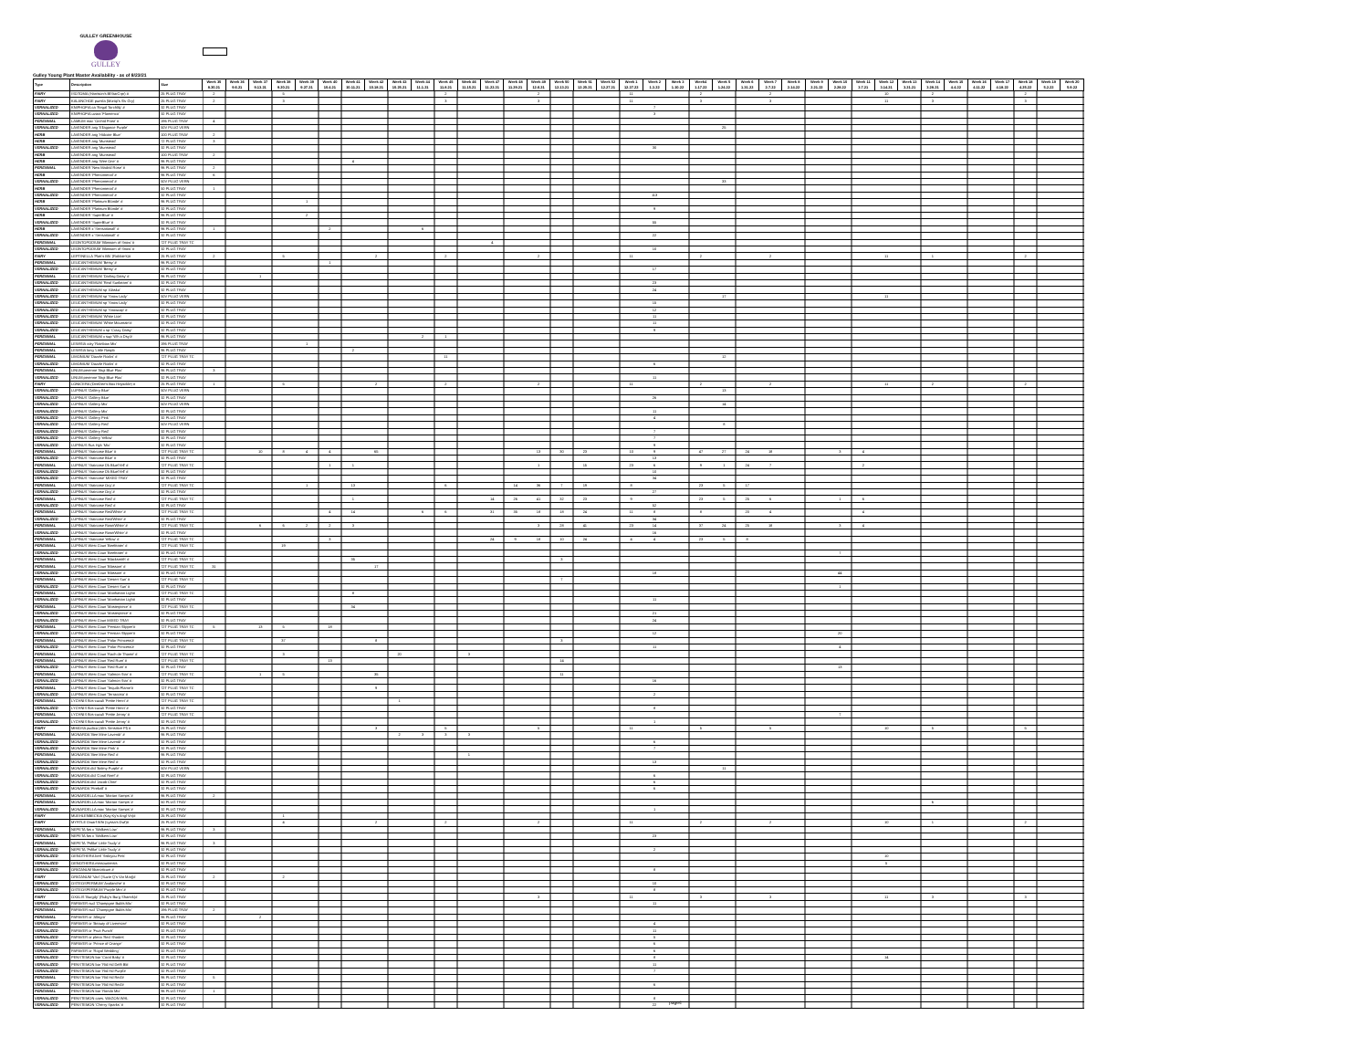GULLEY GREENHOUSE
GULLEY
Gulley Young Plant Master Availability - as of 8/23/21
| Type | Description | Size | Week 35 8.30.21 | Week 36 9.6.21 | Week 37 9.13.21 | Week 38 9.20.21 | Week 39 9.27.21 | Week 40 10.4.21 | Week 41 10.11.21 | Week 42 10.18.21 | Week 43 10.25.21 | Week 44 11.1.21 | Week 45 11.8.21 | Week 46 11.15.21 | Week 47 11.22.21 | Week 48 11.29.21 | Week 49 12.6.21 | Week 50 12.13.21 | Week 51 12.20.21 | Week 52 12.27.21 | Week 1 12.27.22 | Week 2 1.3.22 | Week 3 1.10.22 | Week4 1.17.22 | Week 5 1.24.22 | Week 6 1.31.22 | Week 7 2.7.22 | Week 8 2.14.22 | Week 9 2.21.22 | Week 10 2.28.22 | Week 11 3.7.21 | Week 12 3.14.21 | Week 13 3.21.21 | Week 14 3.28.21 | Week 15 4.4.22 | Week 16 4.11.22 | Week 17 4.18.22 | Week 18 4.25.22 | Week 19 5.2.22 | Week 20 5.9.22 |
| --- | --- | --- | --- | --- | --- | --- | --- | --- | --- | --- | --- | --- | --- | --- | --- | --- | --- | --- | --- | --- | --- | --- | --- | --- | --- | --- | --- | --- | --- | --- | --- | --- | --- | --- | --- | --- | --- | --- | --- | --- |
| FAIRY | ISOTOMA (Harrison's BlStarCrpr) # | 25 PLUG TRAY | 2 | | | 5 | | | | | | | 2 | | | | 2 | | | | 11 | | | 2 | | | 2 | | | | | 10 | | 2 | | | | 2 | | |
| FAIRY | KALANCHOE pumila (Moriqi's Slv Gry) | 25 PLUG TRAY | 2 | | | 3 | | | | | | | 3 | | | | 3 | | | | 11 | | | 3 | | | 3 | | | | | 11 | | 3 | | | | 3 | | |
| VERNALIZED | KNIPHOFIA ca 'Regal Torchlily' # | 32 PLUG TRAY | | | | | | | | | | | | | | | | | | | | 7 | | | | | | | | | | | | | | | | | | |
| VERNALIZED | KNIPHOFIA uvara 'Flamenco' | 32 PLUG TRAY | | | | | | | | | | | | | | | | | | | | 3 | | | | | | | | | | | | | | | | | | |
| PERENNIAL | LAMIUM mac 'Orchid Frost' # | 196 PLUG TRAY | 4 | | | | | | | | | | | | | | | | | | | | | | | | | | | | | | | | | | | | | |
| VERNALIZED | LAVENDER ang 'Ellagance Purple' | 50V PLUG VERN | | | | | | | | | | | | | | | | | | | | | | | 25 | | | | | | | | | | | | | | | |
| HERB | LAVENDER ang 'Hidcote Blue' | 100 PLUG TRAY | 2 | | | | | | | | | | | | | | | | | | | | | | | | | | | | | | | | | | | | | |
| HERB | LAVENDER ang 'Munstead' | 72 PLUG TRAY | 3 | | | | | | | | | | | | | | | | | | | | | | | | | | | | | | | | | | | | | |
| VERNALIZED | LAVENDER ang 'Munstead' | 32 PLUG TRAY | | | | | | | | | | | | | | | | | | | | 30 | | | | | | | | | | | | | | | | | | |
| HERB | LAVENDER ang 'Munstead' | 100 PLUG TRAY | 2 | | | | | | | | | | | | | | | | | | | | | | | | | | | | | | | | | | | | | |
| HERB | LAVENDER ang 'Wee One' # | 96 PLUG TRAY | | | | | | | 4 | | | | | | | | | | | | | | | | | | | | | | | | | | | | | | | |
| PERENNIAL | LAVENDER 'New Madrid Rose' # | 96 PLUG TRAY | 2 | | | | | | | | | | | | | | | | | | | | | | | | | | | | | | | | | | | | | |
| HERB | LAVENDER 'Phenomenal' # | 96 PLUG TRAY | 6 | | | | | | | | | | | | | | | | | | | | | | | | | | | | | | | | | | | | | |
| VERNALIZED | LAVENDER 'Phenomenal' # | 50V PLUG VERN | | | | | | | | | | | | | | | | | | | | | | | 33 | | | | | | | | | | | | | | | |
| HERB | LAVENDER 'Phenomenal' # | 50 PLUG TRAY | 1 | | | | | | | | | | | | | | | | | | | | | | | | | | | | | | | | | | | | | |
| VERNALIZED | LAVENDER 'Phenomenal' # | 32 PLUG TRAY | | | | | | | | | | | | | | | | | | | | 113 | | | | | | | | | | | | | | | | | | |
| HERB | LAVENDER 'Platinum Blonde' # | 96 PLUG TRAY | | | | | 1 | | | | | | | | | | | | | | | | | | | | | | | | | | | | | | | | | |
| VERNALIZED | LAVENDER 'Platinum Blonde' # | 32 PLUG TRAY | | | | | | | | | | | | | | | | | | | | 9 | | | | | | | | | | | | | | | | | | |
| HERB | LAVENDER 'SuperBlue' # | 96 PLUG TRAY | | | | | 2 | | | | | | | | | | | | | | | | | | | | | | | | | | | | | | | | | |
| VERNALIZED | LAVENDER 'SuperBlue' # | 32 PLUG TRAY | | | | | | | | | | | | | | | | | | | | 55 | | | | | | | | | | | | | | | | | | |
| HERB | LAVENDER x 'Sensational!' # | 96 PLUG TRAY | 1 | | | | | 2 | | | | 6 | | | | | | | | | | | | | | | | | | | | | | | | | | | | |
| VERNALIZED | LAVENDER x 'Sensational!' # | 32 PLUG TRAY | | | | | | | | | | | | | | | | | | | | 22 | | | | | | | | | | | | | | | | | | |
| PERENNIAL | LEONTOPODIUM 'Blossom of Snow' # | 72T PLUG TRAY TC | | | | | | | | | | | | | 4 | | | | | | | | | | | | | | | | | | | | | | | | | |
| VERNALIZED | LEONTOPODIUM 'Blossom of Snow' # | 32 PLUG TRAY | | | | | | | | | | | | | | | | | | | | 10 | | | | | | | | | | | | | | | | | | |
| FAIRY | LEPTINELLA 'Platt's Blk' (Robbie's)# | 25 PLUG TRAY | 2 | | | 5 | | | | 2 | | | 2 | | | | 2 | | | | 11 | | | 2 | | | 2 | | | | | 11 | | 1 | | | | 2 | | |
| PERENNIAL | LEUCANTHEMUM 'Betsy' # | 96 PLUG TRAY | | | | | | 1 | | | | | | | | | | | | | | | | | | | | | | | | | | | | | | | | |
| VERNALIZED | LEUCANTHEMUM 'Betsy' # | 32 PLUG TRAY | | | | | | | | | | | | | | | | | | | | 17 | | | | | | | | | | | | | | | | | | |
| PERENNIAL | LEUCANTHEMUM 'Darling Daisy' # | 96 PLUG TRAY | | | 1 | | | | | | | | | | | | | | | | | | | | | | | | | | | | | | | | | | | |
| VERNALIZED | LEUCANTHEMUM 'Real Sunbeam' # | 32 PLUG TRAY | | | | | | | | | | | | | | | | | | | | 23 | | | | | | | | | | | | | | | | | | |
| VERNALIZED | LEUCANTHEMUM sp 'Alaska' | 32 PLUG TRAY | | | | | | | | | | | | | | | | | | | | 24 | | | | | | | | | | | | | | | | | | |
| VERNALIZED | LEUCANTHEMUM sp 'Snow Lady' | 50V PLUG VERN | | | | | | | | | | | | | | | | | | | | | | | 17 | | | | | | | 11 | | | | | | | | |
| VERNALIZED | LEUCANTHEMUM sp 'Snow Lady' | 32 PLUG TRAY | | | | | | | | | | | | | | | | | | | | 15 | | | | | | | | | | | | | | | | | | |
| VERNALIZED | LEUCANTHEMUM sp 'Snowcap' # | 32 PLUG TRAY | | | | | | | | | | | | | | | | | | | | 12 | | | | | | | | | | | | | | | | | | |
| VERNALIZED | LEUCANTHEMUM 'White Lion' | 32 PLUG TRAY | | | | | | | | | | | | | | | | | | | | 11 | | | | | | | | | | | | | | | | | | |
| VERNALIZED | LEUCANTHEMUM 'White Mountain'# | 32 PLUG TRAY | | | | | | | | | | | | | | | | | | | | 11 | | | | | | | | | | | | | | | | | | |
| VERNALIZED | LEUCANTHEMUM x sp 'Crazy Daisy' | 32 PLUG TRAY | | | | | | | | | | | | | | | | | | | | 9 | | | | | | | | | | | | | | | | | | |
| PERENNIAL | LEUCANTHEMUM x sup 'Wh a Dsy'# | 96 PLUG TRAY | | | | | | | | | | 2 | 1 | | | | | | | | | | | | | | | | | | | | | | | | | | | |
| PERENNIAL | LEWISIA coty 'Rainbow Mix' | 196 PLUG TRAY | | | | | 1 | | | | | | | | | | | | | | | | | | | | | | | | | | | | | | | | | |
| PERENNIAL | LEWISIA long 'Little Raspb | 96 PLUG TRAY | | | | | | | 2 | | | | | | | | | | | | | | | | | | | | | | | | | | | | | | | |
| PERENNIAL | LIMONIUM 'Dazzle Rocks' # | 72T PLUG TRAY TC | | | | | | | | | | | 11 | | | | | | | | | | | | 12 | | | | | | | | | | | | | | | |
| VERNALIZED | LIMONIUM 'Dazzle Rocks' # | 32 PLUG TRAY | | | | | | | | | | | | | | | | | | | | 6 | | | | | | | | | | | | | | | | | | |
| PERENNIAL | LINUM perenne 'Brgt Blue Flax' | 96 PLUG TRAY | 3 | | | | | | | | | | | | | | | | | | | | | | | | | | | | | | | | | | | | | |
| VERNALIZED | LINUM perenne 'Brgt Blue Flax' | 32 PLUG TRAY | | | | | | | | | | | | | | | | | | | | 11 | | | | | | | | | | | | | | | | | | |
| FAIRY | LONICERA (DeeDee's Box Hnysckle) # | 25 PLUG TRAY | 1 | | | 5 | | | | 2 | | | 2 | | | | 2 | | | | 11 | | | 2 | | | 2 | | | | | 11 | | 2 | | | | 2 | | |
| VERNALIZED | LUPINUS 'Gallery Blue' | 50V PLUG VERN | | | | | | | | | | | | | | | | | | | | | | | 13 | | | | | | | | | | | | | | | |
| VERNALIZED | LUPINUS 'Gallery Blue' | 32 PLUG TRAY | | | | | | | | | | | | | | | | | | | | 26 | | | | | | | | | | | | | | | | | | |
| VERNALIZED | LUPINUS 'Gallery Mix' | 50V PLUG VERN | | | | | | | | | | | | | | | | | | | | | | | 14 | | | | | | | | | | | | | | | |
| VERNALIZED | LUPINUS 'Gallery Mix' | 32 PLUG TRAY | | | | | | | | | | | | | | | | | | | | 11 | | | | | | | | | | | | | | | | | | |
| VERNALIZED | LUPINUS 'Gallery Pink' | 32 PLUG TRAY | | | | | | | | | | | | | | | | | | | | 4 | | | | | | | | | | | | | | | | | | |
| VERNALIZED | LUPINUS 'Gallery Red' | 50V PLUG VERN | | | | | | | | | | | | | | | | | | | | | | | 8 | | | | | | | | | | | | | | | |
| VERNALIZED | LUPINUS 'Gallery Red' | 32 PLUG TRAY | | | | | | | | | | | | | | | | | | | | 7 | | | | | | | | | | | | | | | | | | |
| VERNALIZED | LUPINUS 'Gallery Yellow' | 32 PLUG TRAY | | | | | | | | | | | | | | | | | | | | 7 | | | | | | | | | | | | | | | | | | |
| VERNALIZED | LUPINUS Rus Hyb 'Mix' | 32 PLUG TRAY | | | | | | | | | | | | | | | | | | | | 9 | | | | | | | | | | | | | | | | | | |
| PERENNIAL | LUPINUS 'Staircase Blue' # | 72T PLUG TRAY TC | | | 10 | 8 | 4 | 4 | | 65 | | | | | | | 13 | 30 | 23 | | 10 | 9 | | 47 | 27 | 24 | 18 | | | 3 | 4 | | | | | | | | | |
| VERNALIZED | LUPINUS 'Staircase Blue' # | 32 PLUG TRAY | | | | | | | | | | | | | | | | | | | | 13 | | | | | | | | | | | | | | | | | | |
| PERENNIAL | LUPINUS 'Staircase Dk Blue/Yell' # | 72T PLUG TRAY TC | | | | | | 1 | 1 | | | | | | | | 1 | | 15 | | 23 | 6 | | 9 | 1 | 24 | 7 | | | | 2 | | | | | | | | | |
| VERNALIZED | LUPINUS 'Staircase Dk Blue/Yell' # | 32 PLUG TRAY | | | | | | | | | | | | | | | | | | | | 10 | | | | | | | | | | | | | | | | | | |
| VERNALIZED | LUPINUS 'Staircase' MIXED TRAY | 32 PLUG TRAY | | | | | | | | | | | | | | | | | | | | 34 | | | | | | | | | | | | | | | | | | |
| PERENNIAL | LUPINUS 'Staircase Org' # | 72T PLUG TRAY TC | | | | | 1 | | 13 | | | | 6 | | | 14 | 36 | 7 | 19 | | 8 | | | 23 | 5 | 17 | | | | | | | | | | | | | | |
| VERNALIZED | LUPINUS 'Staircase Org' # | 32 PLUG TRAY | | | | | | | | | | | | | | | | | | | | 27 | | | | | | | | | | | | | | | | | | |
| PERENNIAL | LUPINUS 'Staircase Red' # | 72T PLUG TRAY TC | | | | | | | 1 | | | | | | 14 | 26 | 41 | 32 | 23 | | 9 | | | 23 | 5 | 25 | 6 | | | 1 | 6 | | | | | | | | | |
| VERNALIZED | LUPINUS 'Staircase Red' # | 32 PLUG TRAY | | | | | | | | | | | | | | | | | | | | 52 | | | | | | | | | | | | | | | | | | |
| PERENNIAL | LUPINUS 'Staircase Red/White' # | 72T PLUG TRAY TC | | | | | | 4 | 14 | | | 6 | 6 | | 31 | 35 | 18 | 18 | 24 | | 11 | 8 | | 8 | | 20 | 4 | | | | 4 | | | | | | | | | |
| VERNALIZED | LUPINUS 'Staircase Red/White' # | 32 PLUG TRAY | | | | | | | | | | | | | | | | | | | | 34 | | | | | | | | | | | | | | | | | | |
| PERENNIAL | LUPINUS 'Staircase Rose/White' # | 72T PLUG TRAY TC | | | 6 | 6 | 2 | 2 | 3 | | | | | | | | 3 | 28 | 41 | | 23 | 14 | | 37 | 24 | 25 | 18 | | | 3 | 4 | | | | | | | | | |
| VERNALIZED | LUPINUS 'Staircase Rose/White' # | 32 PLUG TRAY | | | | | | | | | | | | | | | | | | | | 16 | | | | | | | | | | | | | | | | | | |
| PERENNIAL | LUPINUS 'Staircase Yellow' # | 72T PLUG TRAY TC | | | | | | 3 | | | | | | | 24 | 9 | 18 | 10 | 24 | | 4 | 4 | | 23 | 5 | 8 | | | | | | | | | | | | | | |
| PERENNIAL | LUPINUS West Coun 'Beefeater' # | 72T PLUG TRAY TC | | | | 19 | | | | | | | | | | | | | | | | | | | | | | | | | | | | | | | | | | |
| VERNALIZED | LUPINUS West Coun 'Beefeater' # | 32 PLUG TRAY | | | | | | | | | | | | | | | | | | | | | | | | | | | | 7 | | | | | | | | | | |
| PERENNIAL | LUPINUS West Coun 'Blacksmith' # | 72T PLUG TRAY TC | | | | | | | 35 | | | | | | | | | 3 | | | | | | | | | | | | | | | | | | | | | | |
| PERENNIAL | LUPINUS West Coun 'Blossom' # | 72T PLUG TRAY TC | 31 | | | | | | | 17 | | | | | | | | | | | | | | | | | | | | | | | | | | | | | | |
| VERNALIZED | LUPINUS West Coun 'Blossom' # | 32 PLUG TRAY | | | | | | | | | | | | | | | | | | | | 18 | | | | | | | | 44 | | | | | | | | | | |
| PERENNIAL | LUPINUS West Coun 'Desert Sun' # | 72T PLUG TRAY TC | | | | | | | | | | | | | | | | 7 | | | | | | | | | | | | | | | | | | | | | | |
| VERNALIZED | LUPINUS West Coun 'Desert Sun' # | 32 PLUG TRAY | | | | | | | | | | | | | | | | | | | | | | | | | | | | 1 | | | | | | | | | | |
| PERENNIAL | LUPINUS West Coun 'Manhattan Ligh# | 72T PLUG TRAY TC | | | | | | | 8 | | | | | | | | | | | | | | | | | | | | | | | | | | | | | | | |
| VERNALIZED | LUPINUS West Coun 'Manhattan Ligh# | 32 PLUG TRAY | | | | | | | | | | | | | | | | | | | | 11 | | | | | | | | | | | | | | | | | | |
| PERENNIAL | LUPINUS West Coun 'Masterpiece' # | 72T PLUG TRAY TC | | | | | | | 34 | | | | | | | | | | | | | | | | | | | | | | | | | | | | | | | |
| VERNALIZED | LUPINUS West Coun 'Masterpiece' # | 32 PLUG TRAY | | | | | | | | | | | | | | | | | | | | 21 | | | | | | | | | | | | | | | | | | |
| VERNALIZED | LUPINUS West Coun MIXED TRAY | 32 PLUG TRAY | | | | | | | | | | | | | | | | | | | | 24 | | | | | | | | | | | | | | | | | | |
| PERENNIAL | LUPINUS West Coun 'Persian Slipper'# | 72T PLUG TRAY TC | 5 | | 13 | 5 | | 18 | | | | | | | | | | | | | | | | | | | | | | | | | | | | | | | | |
| VERNALIZED | LUPINUS West Coun 'Persian Slipper'# | 32 PLUG TRAY | | | | | | | | | | | | | | | | | | | | 12 | | | | | | | | 20 | | | | | | | | | | |
| PERENNIAL | LUPINUS West Coun 'Polar Princess'# | 72T PLUG TRAY TC | | | | 37 | | | | 8 | | | | | | | | 3 | | | | | | | | | | | | | | | | | | | | | | |
| VERNALIZED | LUPINUS West Coun 'Polar Princess'# | 32 PLUG TRAY | | | | | | | | | | | | | | | | | | | | 11 | | | | | | | | 4 | | | | | | | | | | |
| PERENNIAL | LUPINUS West Coun 'Rach de Thame' # | 72T PLUG TRAY TC | | | | 3 | | | | | 20 | | | 3 | | | | | | | | | | | | | | | | | | | | | | | | | | |
| PERENNIAL | LUPINUS West Coun 'Red Rum' # | 72T PLUG TRAY TC | | | | | | 13 | | | | | | | | | | 14 | | | | | | | | | | | | | | | | | | | | | | |
| VERNALIZED | LUPINUS West Coun 'Red Rum' # | 32 PLUG TRAY | | | | | | | | | | | | | | | | | | | | | | | | | | | | 13 | | | | | | | | | | |
| PERENNIAL | LUPINUS West Coun 'Salmon Star' # | 72T PLUG TRAY TC | | | 1 | 5 | | | | 35 | | | | | | | | 11 | | | | | | | | | | | | | | | | | | | | | | |
| VERNALIZED | LUPINUS West Coun 'Salmon Star' # | 32 PLUG TRAY | | | | | | | | | | | | | | | | | | | | 16 | | | | | | | | | | | | | | | | | | |
| PERENNIAL | LUPINUS West Coun 'Tequila Flame'# | 72T PLUG TRAY TC | | | | | | | | 9 | | | | | | | | | | | | | | | | | | | | | | | | | | | | | | |
| VERNALIZED | LUPINUS West Coun 'Terracotta' # | 32 PLUG TRAY | | | | | | | | | | | | | | | | | | | | 2 | | | | | | | | | | | | | | | | | | |
| PERENNIAL | LYCHNIS flos-cuculi 'Petite Henri' # | 72T PLUG TRAY TC | | | | | | | | | 1 | | | | | | | | | | | | | | | | | | | | | | | | | | | | | |
| VERNALIZED | LYCHNIS flos-cuculi 'Petite Henri' # | 32 PLUG TRAY | | | | | | | | | | | | | | | | | | | | 8 | | | | | | | | | | | | | | | | | | |
| PERENNIAL | LYCHNIS flos-cuculi 'Petite Jenny' # | 72T PLUG TRAY TC | | | | | | | | | | | | | | | | | | | | | | | | | | | | 7 | | | | | | | | | | |
| VERNALIZED | LYCHNIS flos-cuculi 'Petite Jenny' # | 32 PLUG TRAY | | | | | | | | | | | | | | | | | | | | 1 | | | | | | | | | | | | | | | | | | |
| FAIRY | MIMOSA pudica (Ali's Sensitive Pl) # | 25 PLUG TRAY | | | | | | | | 3 | | | 5 | | | | 5 | | | | 11 | | | 5 | | | 5 | | | | | 10 | | 5 | | | | 5 | | |
| PERENNIAL | MONARDA 'Bee Mine Lavendr' # | 96 PLUG TRAY | | | | | | | | | 2 | 3 | 3 | 3 | | | | | | | | | | | | | | | | | | | | | | | | | | |
| VERNALIZED | MONARDA 'Bee Mine Lavendr' # | 32 PLUG TRAY | | | | | | | | | | | | | | | | | | | | 6 | | | | | | | | | | | | | | | | | | |
| VERNALIZED | MONARDA 'Bee Mine Pink' # | 32 PLUG TRAY | | | | | | | | | | | | | | | | | | | | 7 | | | | | | | | | | | | | | | | | | |
| PERENNIAL | MONARDA 'Bee Mine Red' # | 96 PLUG TRAY | | | | | | | | | | | | 1 | | | | | | | | | | | | | | | | | | | | | | | | | | |
| VERNALIZED | MONARDA 'Bee Mine Red' # | 32 PLUG TRAY | | | | | | | | | | | | | | | | | | | | 13 | | | | | | | | | | | | | | | | | | |
| VERNALIZED | MONARDA did 'Balmy Purple' # | 50V PLUG VERN | | | | | | | | | | | | | | | | | | | | | | | 11 | | | | | | | | | | | | | | | |
| VERNALIZED | MONARDA did 'Coral Reef' # | 32 PLUG TRAY | | | | | | | | | | | | | | | | | | | | 6 | | | | | | | | | | | | | | | | | | |
| VERNALIZED | MONARDA did 'Jacob Cline' | 32 PLUG TRAY | | | | | | | | | | | | | | | | | | | | 6 | | | | | | | | | | | | | | | | | | |
| VERNALIZED | MONARDA 'Fireball' # | 32 PLUG TRAY | | | | | | | | | | | | | | | | | | | | 6 | | | | | | | | | | | | | | | | | | |
| PERENNIAL | MONARDELLA mac 'Marian Samps' # | 96 PLUG TRAY | 2 | | | | | | | | | | | | | | | | | | | | | | | | | | | | | | | | | | | | | |
| PERENNIAL | MONARDELLA mac 'Marian Samps' # | 50 PLUG TRAY | | | | | | | | | | | | | | | | | | | | | | | | | | | | | | | | 6 | | | | | | |
| VERNALIZED | MONARDELLA mac 'Marian Samps' # | 32 PLUG TRAY | | | | | | | | | | | | | | | | | | | | 1 | | | | | | | | | | | | | | | | | | |
| FAIRY | MUEHLENBECKIA (Kay Ky's Angl Vn)# | 25 PLUG TRAY | | | | 1 | | | | | | | | | | | | | | | | | | | | | | | | | | | | | | | | | | |
| FAIRY | MYRTLE Dwarf Wht (Lyssa's Dwf)# | 25 PLUG TRAY | | | | 4 | | | | 2 | | | 2 | | | | 2 | | | | 11 | | | 2 | | | 2 | | | | | 10 | | 1 | | | | 2 | | |
| PERENNIAL | NEPETA fas x 'Walkers Low' | 96 PLUG TRAY | 3 | | | | | | | | | | | | | | | | | | | | | | | | | | | | | | | | | | | | | |
| VERNALIZED | NEPETA fas x 'Walkers Low' | 32 PLUG TRAY | | | | | | | | | | | | | | | | | | | | 23 | | | | | | | | | | | | | | | | | | |
| PERENNIAL | NEPETA 'Psfike' Little Trudy' # | 96 PLUG TRAY | 3 | | | | | | | | | | | | | | | | | | | | | | | | | | | | | | | | | | | | | |
| VERNALIZED | NEPETA 'Psfike' Little Trudy' # | 32 PLUG TRAY | | | | | | | | | | | | | | | | | | | | 2 | | | | | | | | | | | | | | | | | | |
| VERNALIZED | OENOTHERA berl 'Siskiyou Pink' | 32 PLUG TRAY | | | | | | | | | | | | | | | | | | | | | | | | | | | | | | 10 | | | | | | | | |
| VERNALIZED | OENOTHERA missouriensis | 32 PLUG TRAY | | | | | | | | | | | | | | | | | | | | | | | | | | | | | | 5 | | | | | | | | |
| VERNALIZED | ORIGANUM libanoticum # | 32 PLUG TRAY | | | | | | | | | | | | | | | | | | | | 8 | | | | | | | | | | | | | | | | | | |
| FAIRY | ORIGANUM 'Vari' (Suzie Q's Var Marj)# | 25 PLUG TRAY | 2 | | | 2 | | | | | | | | | | | | | | | | | | | | | | | | | | | | | | | | | | |
| VERNALIZED | OSTEOSPERMUM 'Avalanche' # | 32 PLUG TRAY | | | | | | | | | | | | | | | | | | | | 10 | | | | | | | | | | | | | | | | | | |
| VERNALIZED | OSTEOSPERMUM 'Purple Mtn' # | 32 PLUG TRAY | | | | | | | | | | | | | | | | | | | | 8 | | | | | | | | | | | | | | | | | | |
| FAIRY | OXALIS 'Burgdy' (Ruby's Burg Shamrk)# | 25 PLUG TRAY | | | | | | | | | | | | | | | 3 | | | | 11 | | | 3 | | | 3 | | | | | 11 | | 3 | | | | 3 | | |
| VERNALIZED | PAPAVER nud 'Champgne Bubls Mix' | 32 PLUG TRAY | | | | | | | | | | | | | | | | | | | | 11 | | | | | | | | | | | | | | | | | | |
| PERENNIAL | PAPAVER nud 'Champgne Bubls Mix' | 196 PLUG TRAY | 2 | | | | | | | | | | | | | | | | | | | | | | | | | | | | | | | | | | | | | |
| PERENNIAL | PAPAVER or 'Allegro' | 96 PLUG TRAY | | | 2 | | | | | | | | | | | | | | | | | | | | | | | | | | | | | | | | | | | |
| VERNALIZED | PAPAVER or 'Beauty of Livermore' | 32 PLUG TRAY | | | | | | | | | | | | | | | | | | | | 4 | | | | | | | | | | | | | | | | | | |
| VERNALIZED | PAPAVER or 'Fruit Punch' | 32 PLUG TRAY | | | | | | | | | | | | | | | | | | | | 11 | | | | | | | | | | | | | | | | | | |
| VERNALIZED | PAPAVER or plena 'Red Shades' | 32 PLUG TRAY | | | | | | | | | | | | | | | | | | | | 5 | | | | | | | | | | | | | | | | | | |
| VERNALIZED | PAPAVER or 'Prince of Orange' | 32 PLUG TRAY | | | | | | | | | | | | | | | | | | | | 6 | | | | | | | | | | | | | | | | | | |
| VERNALIZED | PAPAVER or 'Royal Wedding' | 32 PLUG TRAY | | | | | | | | | | | | | | | | | | | | 6 | | | | | | | | | | | | | | | | | | |
| VERNALIZED | PENSTEMON bar 'Coral Baby' # | 32 PLUG TRAY | | | | | | | | | | | | | | | | | | | | 8 | | | | | | | | | | 14 | | | | | | | | |
| VERNALIZED | PENSTEMON bar 'Rid Hd Delft Bl# | 32 PLUG TRAY | | | | | | | | | | | | | | | | | | | | 11 | | | | | | | | | | | | | | | | | | |
| VERNALIZED | PENSTEMON bar 'Rid Hd Purpl'# | 32 PLUG TRAY | | | | | | | | | | | | | | | | | | | | 7 | | | | | | | | | | | | | | | | | | |
| PERENNIAL | PENSTEMON bar 'Rid Hd Red'# | 96 PLUG TRAY | 5 | | | | | | | | | | | | | | | | | | | | | | | | | | | | | | | | | | | | | |
| VERNALIZED | PENSTEMON bar 'Rid Hd Red'# | 32 PLUG TRAY | | | | | | | | | | | | | | | | | | | | 6 | | | | | | | | | | | | | | | | | | |
| PERENNIAL | PENSTEMON bar 'Rondo Mix' | 96 PLUG TRAY | 1 | | | | | | | | | | | | | | | | | | | | | | | | | | | | | | | | | | | | | |
| VERNALIZED | PENSTEMON caes. WAGON WHL | 32 PLUG TRAY | | | | | | | | | | | | | | | | | | | | 8 | | | | | | | | | | | | | | | | | | |
| VERNALIZED | PENSTEMON 'Cherry Sparks' # | 32 PLUG TRAY | | | | | | | | | | | | | | | | | | | | 22 | | | | | | | | | | | | | | | | | | |
page4